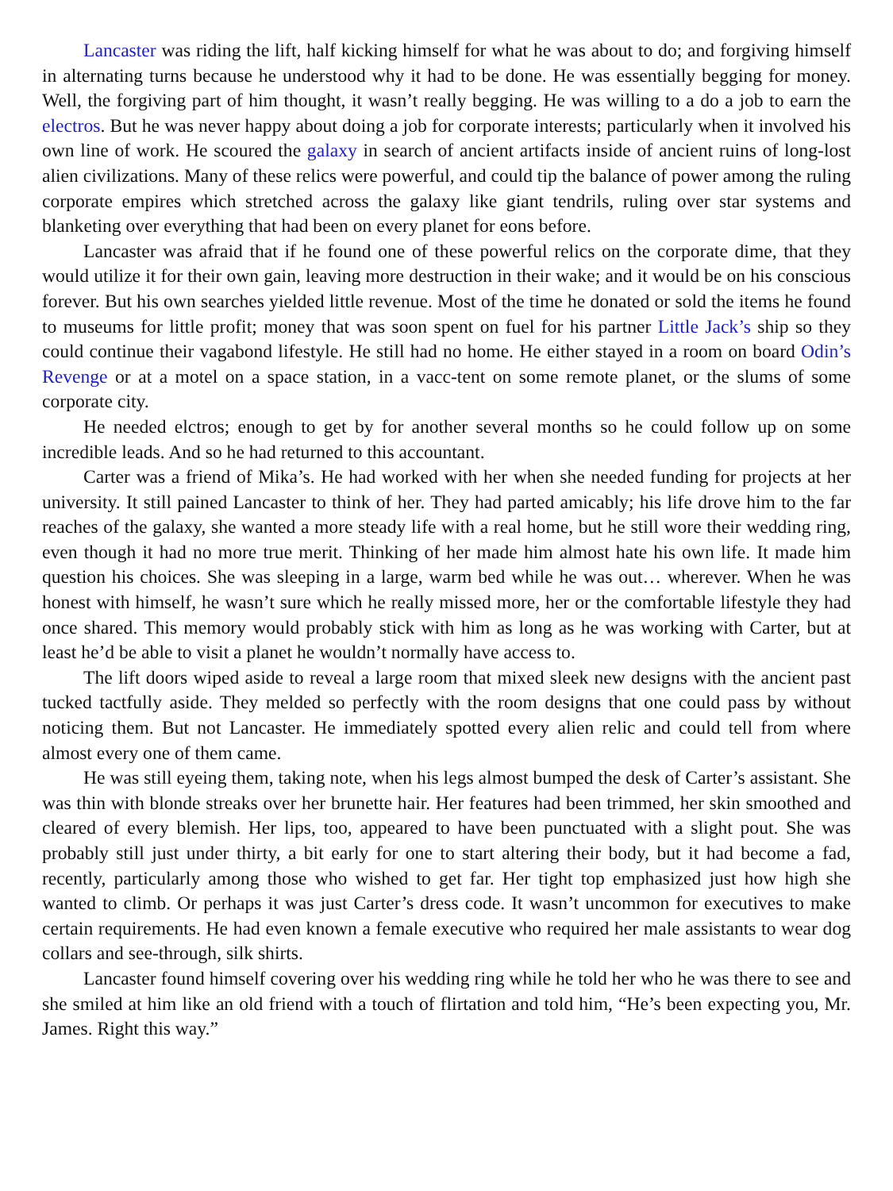Lancaster was riding the lift, half kicking himself for what he was about to do; and forgiving himself in alternating turns because he understood why it had to be done. He was essentially begging for money. Well, the forgiving part of him thought, it wasn’t really begging. He was willing to a do a job to earn the electros. But he was never happy about doing a job for corporate interests; particularly when it involved his own line of work. He scoured the galaxy in search of ancient artifacts inside of ancient ruins of long-lost alien civilizations. Many of these relics were powerful, and could tip the balance of power among the ruling corporate empires which stretched across the galaxy like giant tendrils, ruling over star systems and blanketing over everything that had been on every planet for eons before.
Lancaster was afraid that if he found one of these powerful relics on the corporate dime, that they would utilize it for their own gain, leaving more destruction in their wake; and it would be on his conscious forever. But his own searches yielded little revenue. Most of the time he donated or sold the items he found to museums for little profit; money that was soon spent on fuel for his partner Little Jack’s ship so they could continue their vagabond lifestyle. He still had no home. He either stayed in a room on board Odin’s Revenge or at a motel on a space station, in a vacc-tent on some remote planet, or the slums of some corporate city.
He needed elctros; enough to get by for another several months so he could follow up on some incredible leads. And so he had returned to this accountant.
Carter was a friend of Mika’s. He had worked with her when she needed funding for projects at her university. It still pained Lancaster to think of her. They had parted amicably; his life drove him to the far reaches of the galaxy, she wanted a more steady life with a real home, but he still wore their wedding ring, even though it had no more true merit. Thinking of her made him almost hate his own life. It made him question his choices. She was sleeping in a large, warm bed while he was out… wherever. When he was honest with himself, he wasn’t sure which he really missed more, her or the comfortable lifestyle they had once shared. This memory would probably stick with him as long as he was working with Carter, but at least he’d be able to visit a planet he wouldn’t normally have access to.
The lift doors wiped aside to reveal a large room that mixed sleek new designs with the ancient past tucked tactfully aside. They melded so perfectly with the room designs that one could pass by without noticing them. But not Lancaster. He immediately spotted every alien relic and could tell from where almost every one of them came.
He was still eyeing them, taking note, when his legs almost bumped the desk of Carter’s assistant. She was thin with blonde streaks over her brunette hair. Her features had been trimmed, her skin smoothed and cleared of every blemish. Her lips, too, appeared to have been punctuated with a slight pout. She was probably still just under thirty, a bit early for one to start altering their body, but it had become a fad, recently, particularly among those who wished to get far. Her tight top emphasized just how high she wanted to climb. Or perhaps it was just Carter’s dress code. It wasn’t uncommon for executives to make certain requirements. He had even known a female executive who required her male assistants to wear dog collars and see-through, silk shirts.
Lancaster found himself covering over his wedding ring while he told her who he was there to see and she smiled at him like an old friend with a touch of flirtation and told him, “He’s been expecting you, Mr. James. Right this way.”